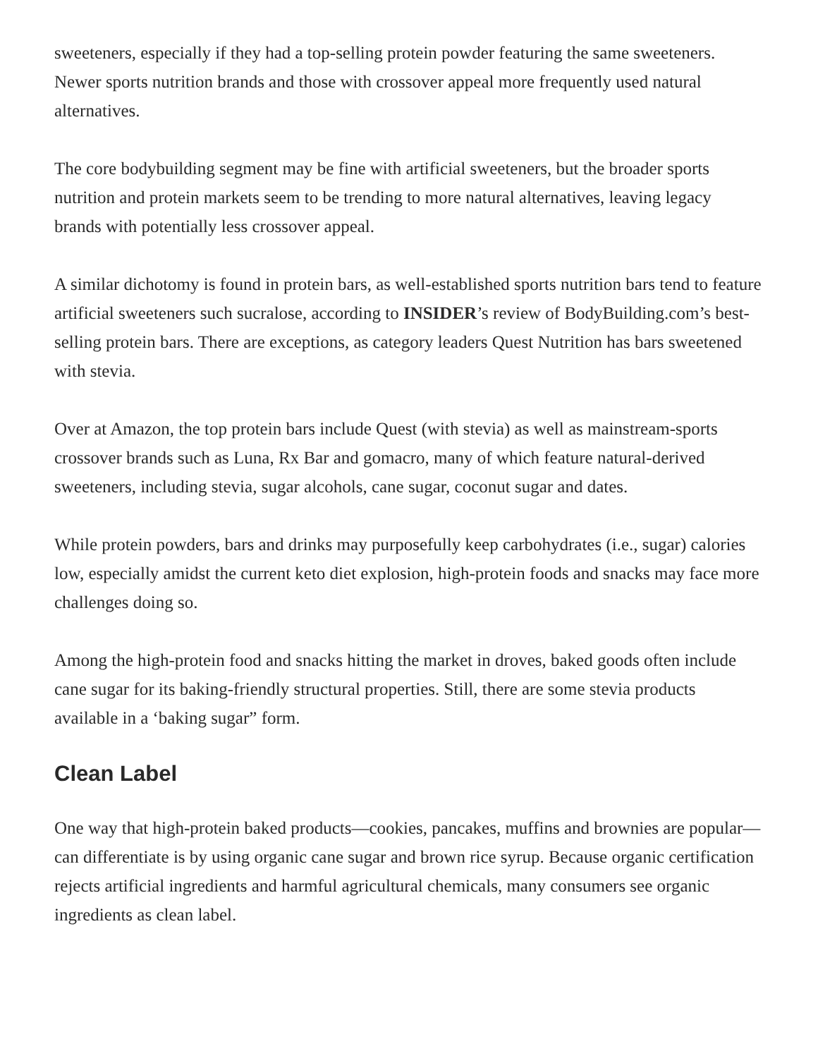sweeteners, especially if they had a top-selling protein powder featuring the same sweeteners. Newer sports nutrition brands and those with crossover appeal more frequently used natural alternatives.
The core bodybuilding segment may be fine with artificial sweeteners, but the broader sports nutrition and protein markets seem to be trending to more natural alternatives, leaving legacy brands with potentially less crossover appeal.
A similar dichotomy is found in protein bars, as well-established sports nutrition bars tend to feature artificial sweeteners such sucralose, according to INSIDER’s review of BodyBuilding.com’s best-selling protein bars. There are exceptions, as category leaders Quest Nutrition has bars sweetened with stevia.
Over at Amazon, the top protein bars include Quest (with stevia) as well as mainstream-sports crossover brands such as Luna, Rx Bar and gomacro, many of which feature natural-derived sweeteners, including stevia, sugar alcohols, cane sugar, coconut sugar and dates.
While protein powders, bars and drinks may purposefully keep carbohydrates (i.e., sugar) calories low, especially amidst the current keto diet explosion, high-protein foods and snacks may face more challenges doing so.
Among the high-protein food and snacks hitting the market in droves, baked goods often include cane sugar for its baking-friendly structural properties. Still, there are some stevia products available in a ‘baking sugar” form.
Clean Label
One way that high-protein baked products—cookies, pancakes, muffins and brownies are popular—can differentiate is by using organic cane sugar and brown rice syrup. Because organic certification rejects artificial ingredients and harmful agricultural chemicals, many consumers see organic ingredients as clean label.